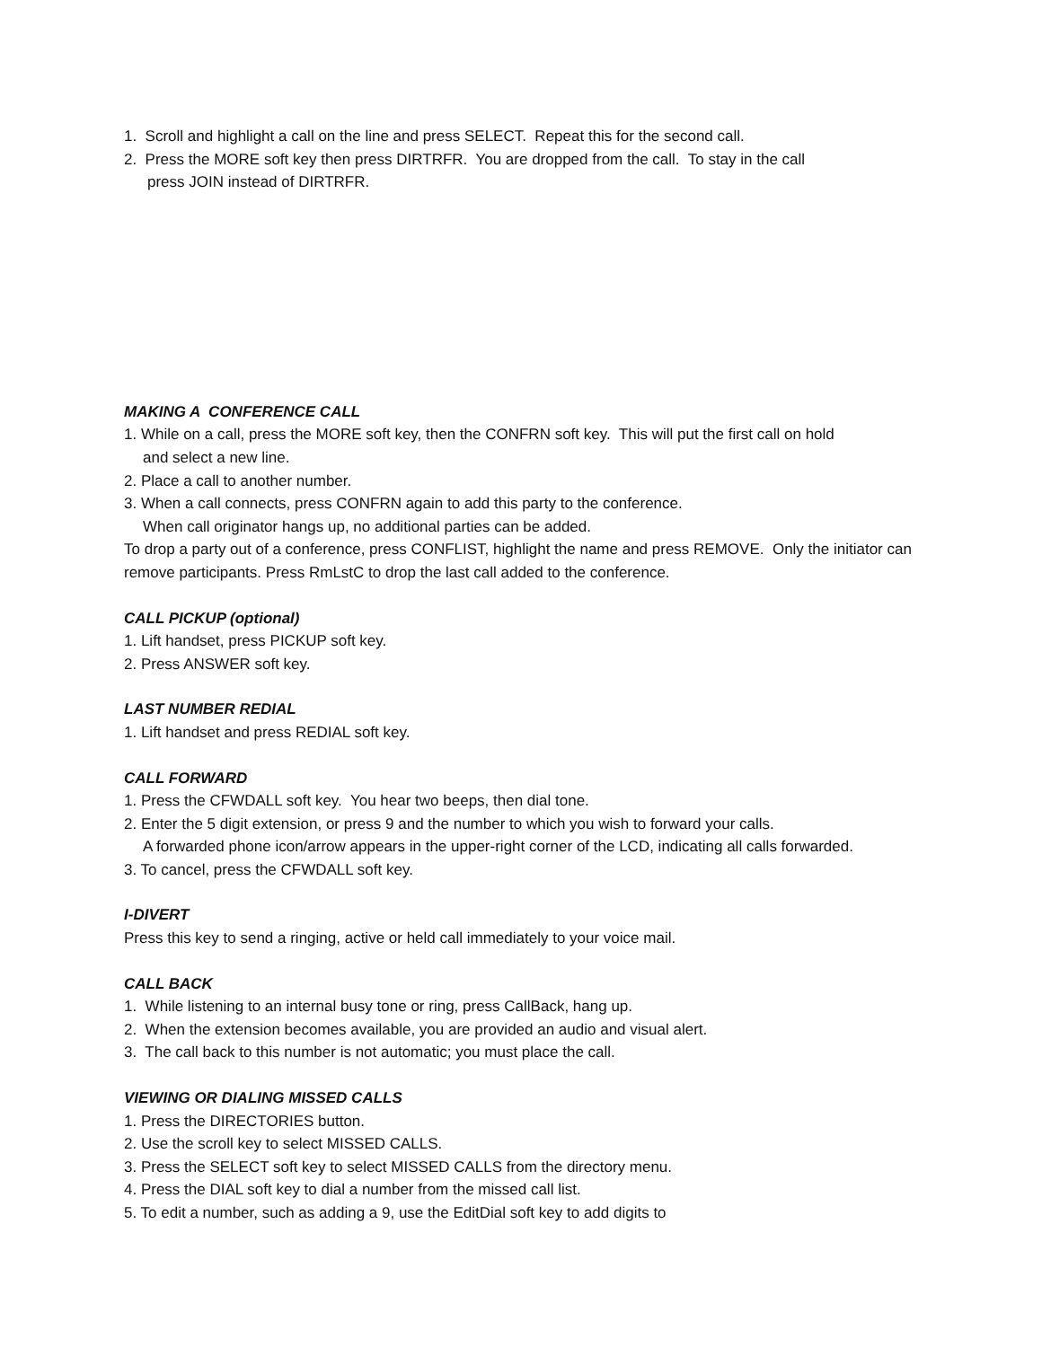1. Scroll and highlight a call on the line and press SELECT. Repeat this for the second call.
2. Press the MORE soft key then press DIRTRFR. You are dropped from the call. To stay in the call
press JOIN instead of DIRTRFR.
MAKING A CONFERENCE CALL
1. While on a call, press the MORE soft key, then the CONFRN soft key. This will put the first call on hold
and select a new line.
2. Place a call to another number.
3. When a call connects, press CONFRN again to add this party to the conference.
When call originator hangs up, no additional parties can be added.
To drop a party out of a conference, press CONFLIST, highlight the name and press REMOVE. Only the initiator can remove participants. Press RmLstC to drop the last call added to the conference.
CALL PICKUP (optional)
1. Lift handset, press PICKUP soft key.
2. Press ANSWER soft key.
LAST NUMBER REDIAL
1. Lift handset and press REDIAL soft key.
CALL FORWARD
1. Press the CFWDALL soft key. You hear two beeps, then dial tone.
2. Enter the 5 digit extension, or press 9 and the number to which you wish to forward your calls.
A forwarded phone icon/arrow appears in the upper-right corner of the LCD, indicating all calls forwarded.
3. To cancel, press the CFWDALL soft key.
I-DIVERT
Press this key to send a ringing, active or held call immediately to your voice mail.
CALL BACK
1. While listening to an internal busy tone or ring, press CallBack, hang up.
2. When the extension becomes available, you are provided an audio and visual alert.
3. The call back to this number is not automatic; you must place the call.
VIEWING OR DIALING MISSED CALLS
1. Press the DIRECTORIES button.
2. Use the scroll key to select MISSED CALLS.
3. Press the SELECT soft key to select MISSED CALLS from the directory menu.
4. Press the DIAL soft key to dial a number from the missed call list.
5. To edit a number, such as adding a 9, use the EditDial soft key to add digits to